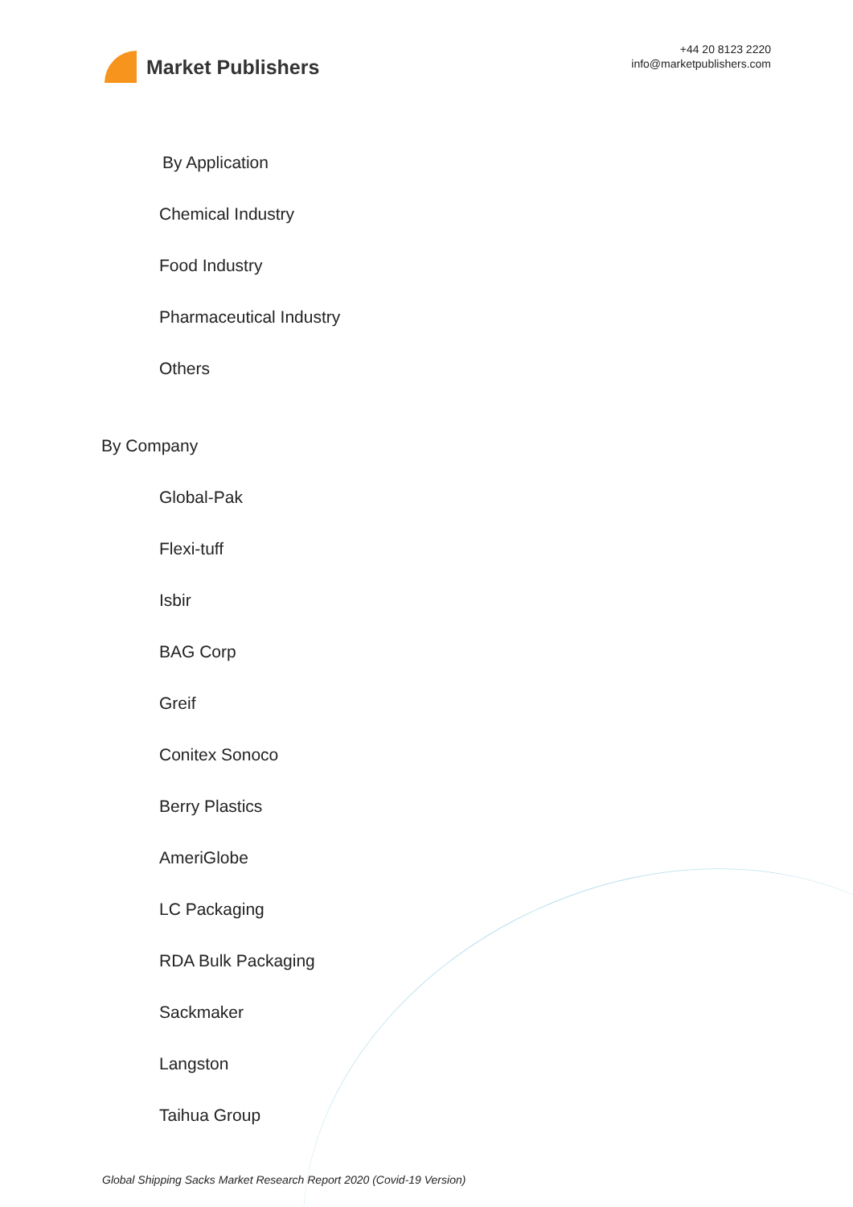Market Publishers
+44 20 8123 2220
info@marketpublishers.com
By Application
Chemical Industry
Food Industry
Pharmaceutical Industry
Others
By Company
Global-Pak
Flexi-tuff
Isbir
BAG Corp
Greif
Conitex Sonoco
Berry Plastics
AmeriGlobe
LC Packaging
RDA Bulk Packaging
Sackmaker
Langston
Taihua Group
Global Shipping Sacks Market Research Report 2020 (Covid-19 Version)